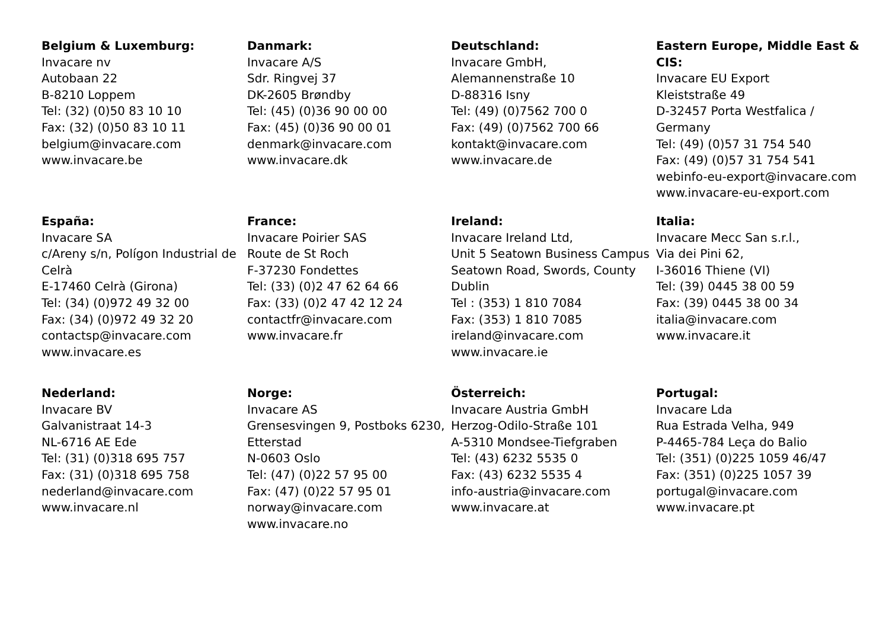Belgium & Luxemburg:
Invacare nv
Autobaan 22
B-8210 Loppem
Tel: (32) (0)50 83 10 10
Fax: (32) (0)50 83 10 11
belgium@invacare.com
www.invacare.be
Danmark:
Invacare A/S
Sdr. Ringvej 37
DK-2605 Brøndby
Tel: (45) (0)36 90 00 00
Fax: (45) (0)36 90 00 01
denmark@invacare.com
www.invacare.dk
Deutschland:
Invacare GmbH,
Alemannenstraße 10
D-88316 Isny
Tel: (49) (0)7562 700 0
Fax: (49) (0)7562 700 66
kontakt@invacare.com
www.invacare.de
Eastern Europe, Middle East & CIS:
Invacare EU Export
Kleiststraße 49
D-32457 Porta Westfalica / Germany
Tel: (49) (0)57 31 754 540
Fax: (49) (0)57 31 754 541
webinfo-eu-export@invacare.com
www.invacare-eu-export.com
España:
Invacare SA
c/Areny s/n, Polígon Industrial de Celrà
E-17460 Celrà (Girona)
Tel: (34) (0)972 49 32 00
Fax: (34) (0)972 49 32 20
contactsp@invacare.com
www.invacare.es
France:
Invacare Poirier SAS
Route de St Roch
F-37230 Fondettes
Tel: (33) (0)2 47 62 64 66
Fax: (33) (0)2 47 42 12 24
contactfr@invacare.com
www.invacare.fr
Ireland:
Invacare Ireland Ltd,
Unit 5 Seatown Business Campus
Seatown Road, Swords, County Dublin
Tel : (353) 1 810 7084
Fax: (353) 1 810 7085
ireland@invacare.com
www.invacare.ie
Italia:
Invacare Mecc San s.r.l.,
Via dei Pini 62,
I-36016 Thiene (VI)
Tel: (39) 0445 38 00 59
Fax: (39) 0445 38 00 34
italia@invacare.com
www.invacare.it
Nederland:
Invacare BV
Galvanistraat 14-3
NL-6716 AE Ede
Tel: (31) (0)318 695 757
Fax: (31) (0)318 695 758
nederland@invacare.com
www.invacare.nl
Norge:
Invacare AS
Grensesvingen 9, Postboks 6230, Etterstad
N-0603 Oslo
Tel: (47) (0)22 57 95 00
Fax: (47) (0)22 57 95 01
norway@invacare.com
www.invacare.no
Österreich:
Invacare Austria GmbH
Herzog-Odilo-Straße 101
A-5310 Mondsee-Tiefgraben
Tel: (43) 6232 5535 0
Fax: (43) 6232 5535 4
info-austria@invacare.com
www.invacare.at
Portugal:
Invacare Lda
Rua Estrada Velha, 949
P-4465-784 Leça do Balio
Tel: (351) (0)225 1059 46/47
Fax: (351) (0)225 1057 39
portugal@invacare.com
www.invacare.pt